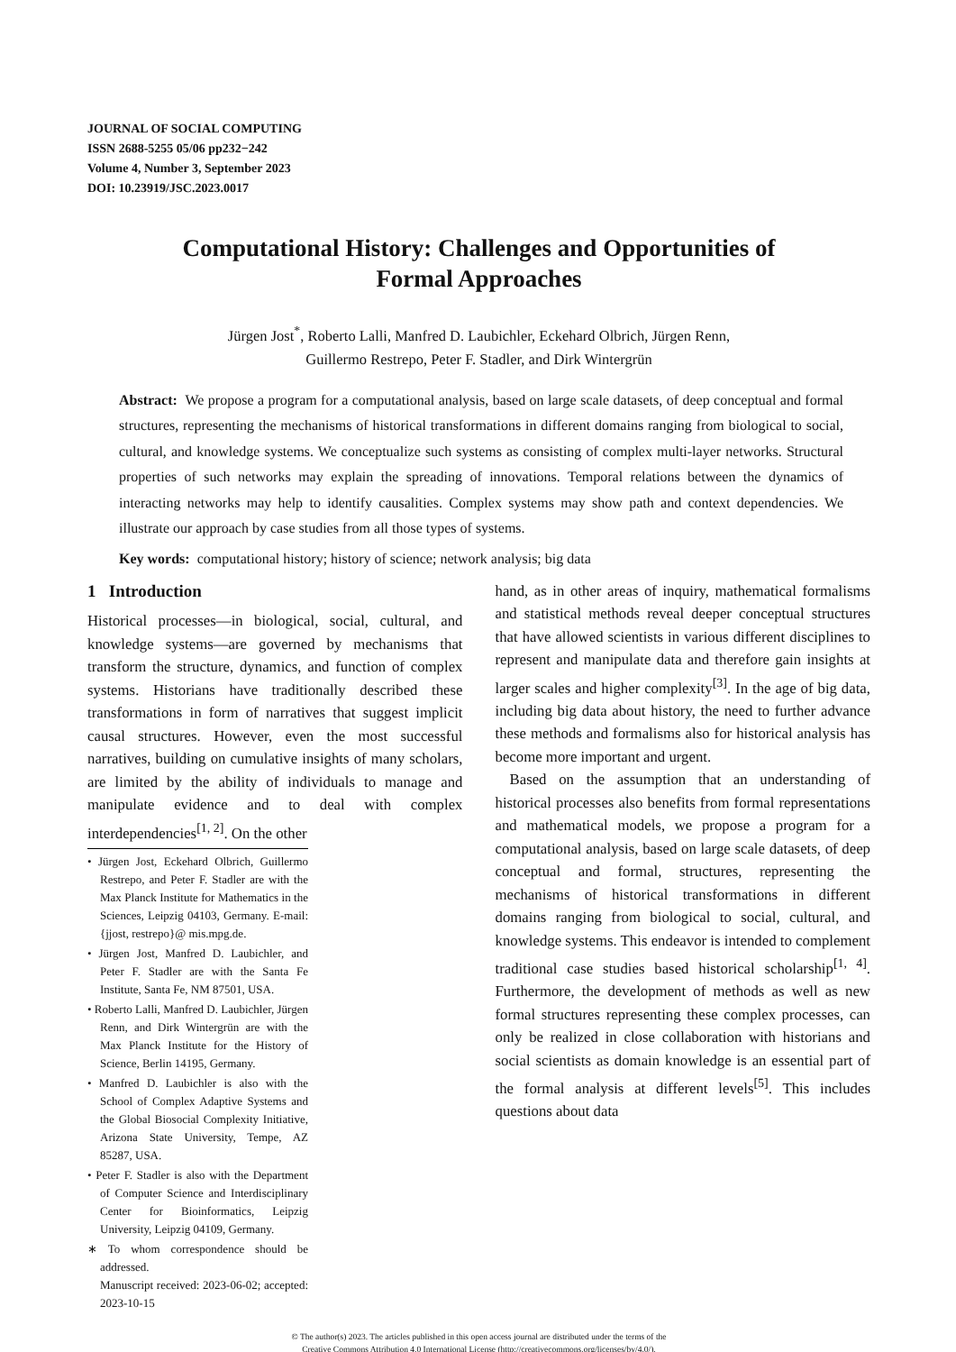JOURNAL OF SOCIAL COMPUTING
ISSN 2688-5255 05/06 pp232−242
Volume 4, Number 3, September 2023
DOI: 10.23919/JSC.2023.0017
Computational History: Challenges and Opportunities of
Formal Approaches
Jürgen Jost<sup>*</sup>, Roberto Lalli, Manfred D. Laubichler, Eckehard Olbrich, Jürgen Renn,
Guillermo Restrepo, Peter F. Stadler, and Dirk Wintergrün
Abstract: We propose a program for a computational analysis, based on large scale datasets, of deep conceptual and formal structures, representing the mechanisms of historical transformations in different domains ranging from biological to social, cultural, and knowledge systems. We conceptualize such systems as consisting of complex multi-layer networks. Structural properties of such networks may explain the spreading of innovations. Temporal relations between the dynamics of interacting networks may help to identify causalities. Complex systems may show path and context dependencies. We illustrate our approach by case studies from all those types of systems.
Key words: computational history; history of science; network analysis; big data
1 Introduction
Historical processes—in biological, social, cultural, and knowledge systems—are governed by mechanisms that transform the structure, dynamics, and function of complex systems. Historians have traditionally described these transformations in form of narratives that suggest implicit causal structures. However, even the most successful narratives, building on cumulative insights of many scholars, are limited by the ability of individuals to manage and manipulate evidence and to deal with complex interdependencies<sup>[1, 2]</sup>. On the other
• Jürgen Jost, Eckehard Olbrich, Guillermo Restrepo, and Peter F. Stadler are with the Max Planck Institute for Mathematics in the Sciences, Leipzig 04103, Germany. E-mail: {jjost, restrepo}@ mis.mpg.de.
• Jürgen Jost, Manfred D. Laubichler, and Peter F. Stadler are with the Santa Fe Institute, Santa Fe, NM 87501, USA.
• Roberto Lalli, Manfred D. Laubichler, Jürgen Renn, and Dirk Wintergrün are with the Max Planck Institute for the History of Science, Berlin 14195, Germany.
• Manfred D. Laubichler is also with the School of Complex Adaptive Systems and the Global Biosocial Complexity Initiative, Arizona State University, Tempe, AZ 85287, USA.
• Peter F. Stadler is also with the Department of Computer Science and Interdisciplinary Center for Bioinformatics, Leipzig University, Leipzig 04109, Germany.
∗ To whom correspondence should be addressed.
Manuscript received: 2023-06-02; accepted: 2023-10-15
hand, as in other areas of inquiry, mathematical formalisms and statistical methods reveal deeper conceptual structures that have allowed scientists in various different disciplines to represent and manipulate data and therefore gain insights at larger scales and higher complexity<sup>[3]</sup>. In the age of big data, including big data about history, the need to further advance these methods and formalisms also for historical analysis has become more important and urgent.
Based on the assumption that an understanding of historical processes also benefits from formal representations and mathematical models, we propose a program for a computational analysis, based on large scale datasets, of deep conceptual and formal, structures, representing the mechanisms of historical transformations in different domains ranging from biological to social, cultural, and knowledge systems. This endeavor is intended to complement traditional case studies based historical scholarship<sup>[1, 4]</sup>. Furthermore, the development of methods as well as new formal structures representing these complex processes, can only be realized in close collaboration with historians and social scientists as domain knowledge is an essential part of the formal analysis at different levels<sup>[5]</sup>. This includes questions about data
© The author(s) 2023. The articles published in this open access journal are distributed under the terms of the
Creative Commons Attribution 4.0 International License (http://creativecommons.org/licenses/by/4.0/).